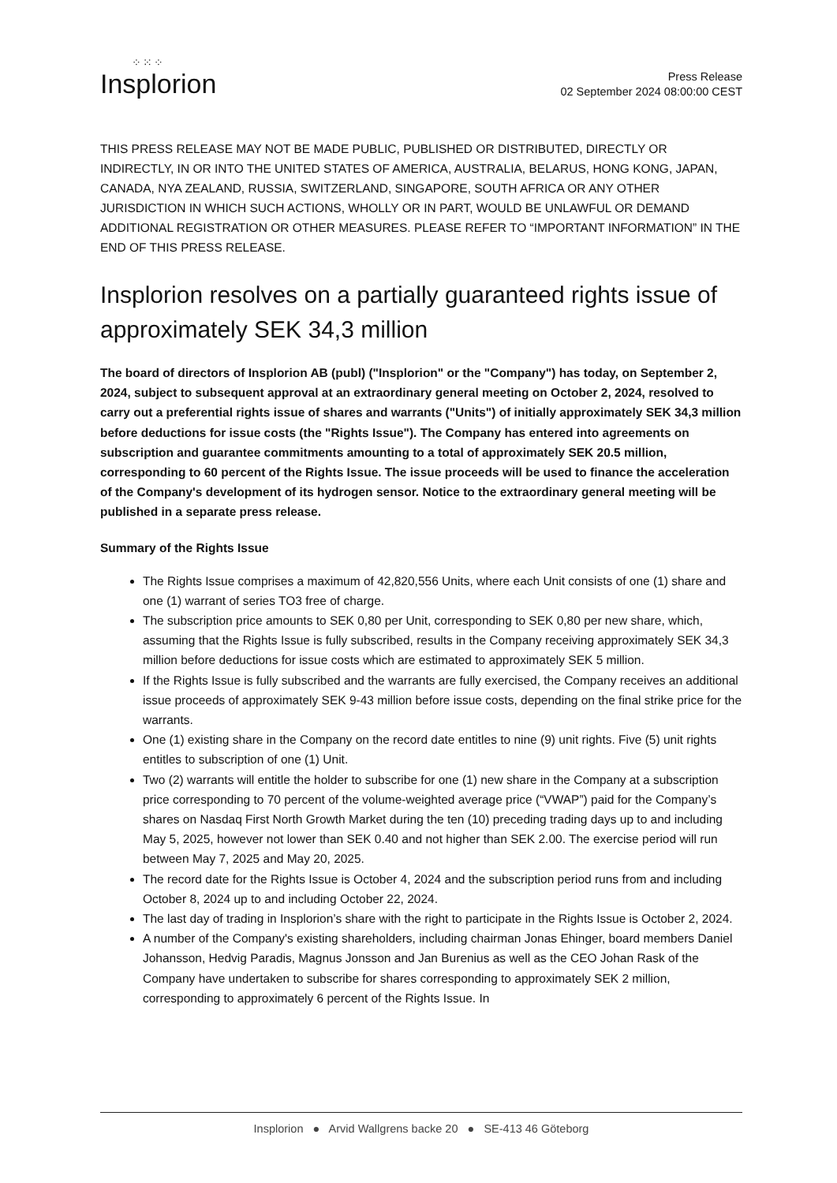⁘⁙⁘
Insplorion
Press Release
02 September 2024 08:00:00 CEST
THIS PRESS RELEASE MAY NOT BE MADE PUBLIC, PUBLISHED OR DISTRIBUTED, DIRECTLY OR INDIRECTLY, IN OR INTO THE UNITED STATES OF AMERICA, AUSTRALIA, BELARUS, HONG KONG, JAPAN, CANADA, NYA ZEALAND, RUSSIA, SWITZERLAND, SINGAPORE, SOUTH AFRICA OR ANY OTHER JURISDICTION IN WHICH SUCH ACTIONS, WHOLLY OR IN PART, WOULD BE UNLAWFUL OR DEMAND ADDITIONAL REGISTRATION OR OTHER MEASURES. PLEASE REFER TO “IMPORTANT INFORMATION” IN THE END OF THIS PRESS RELEASE.
Insplorion resolves on a partially guaranteed rights issue of approximately SEK 34,3 million
The board of directors of Insplorion AB (publ) ("Insplorion" or the "Company") has today, on September 2, 2024, subject to subsequent approval at an extraordinary general meeting on October 2, 2024, resolved to carry out a preferential rights issue of shares and warrants ("Units") of initially approximately SEK 34,3 million before deductions for issue costs (the "Rights Issue"). The Company has entered into agreements on subscription and guarantee commitments amounting to a total of approximately SEK 20.5 million, corresponding to 60 percent of the Rights Issue. The issue proceeds will be used to finance the acceleration of the Company's development of its hydrogen sensor. Notice to the extraordinary general meeting will be published in a separate press release.
Summary of the Rights Issue
The Rights Issue comprises a maximum of 42,820,556 Units, where each Unit consists of one (1) share and one (1) warrant of series TO3 free of charge.
The subscription price amounts to SEK 0,80 per Unit, corresponding to SEK 0,80 per new share, which, assuming that the Rights Issue is fully subscribed, results in the Company receiving approximately SEK 34,3 million before deductions for issue costs which are estimated to approximately SEK 5 million.
If the Rights Issue is fully subscribed and the warrants are fully exercised, the Company receives an additional issue proceeds of approximately SEK 9-43 million before issue costs, depending on the final strike price for the warrants.
One (1) existing share in the Company on the record date entitles to nine (9) unit rights. Five (5) unit rights entitles to subscription of one (1) Unit.
Two (2) warrants will entitle the holder to subscribe for one (1) new share in the Company at a subscription price corresponding to 70 percent of the volume-weighted average price (“VWAP”) paid for the Company’s shares on Nasdaq First North Growth Market during the ten (10) preceding trading days up to and including May 5, 2025, however not lower than SEK 0.40 and not higher than SEK 2.00. The exercise period will run between May 7, 2025 and May 20, 2025.
The record date for the Rights Issue is October 4, 2024 and the subscription period runs from and including October 8, 2024 up to and including October 22, 2024.
The last day of trading in Insplorion’s share with the right to participate in the Rights Issue is October 2, 2024.
A number of the Company's existing shareholders, including chairman Jonas Ehinger, board members Daniel Johansson, Hedvig Paradis, Magnus Jonsson and Jan Burenius as well as the CEO Johan Rask of the Company have undertaken to subscribe for shares corresponding to approximately SEK 2 million, corresponding to approximately 6 percent of the Rights Issue. In
Insplorion ● Arvid Wallgrens backe 20 ● SE-413 46 Göteborg